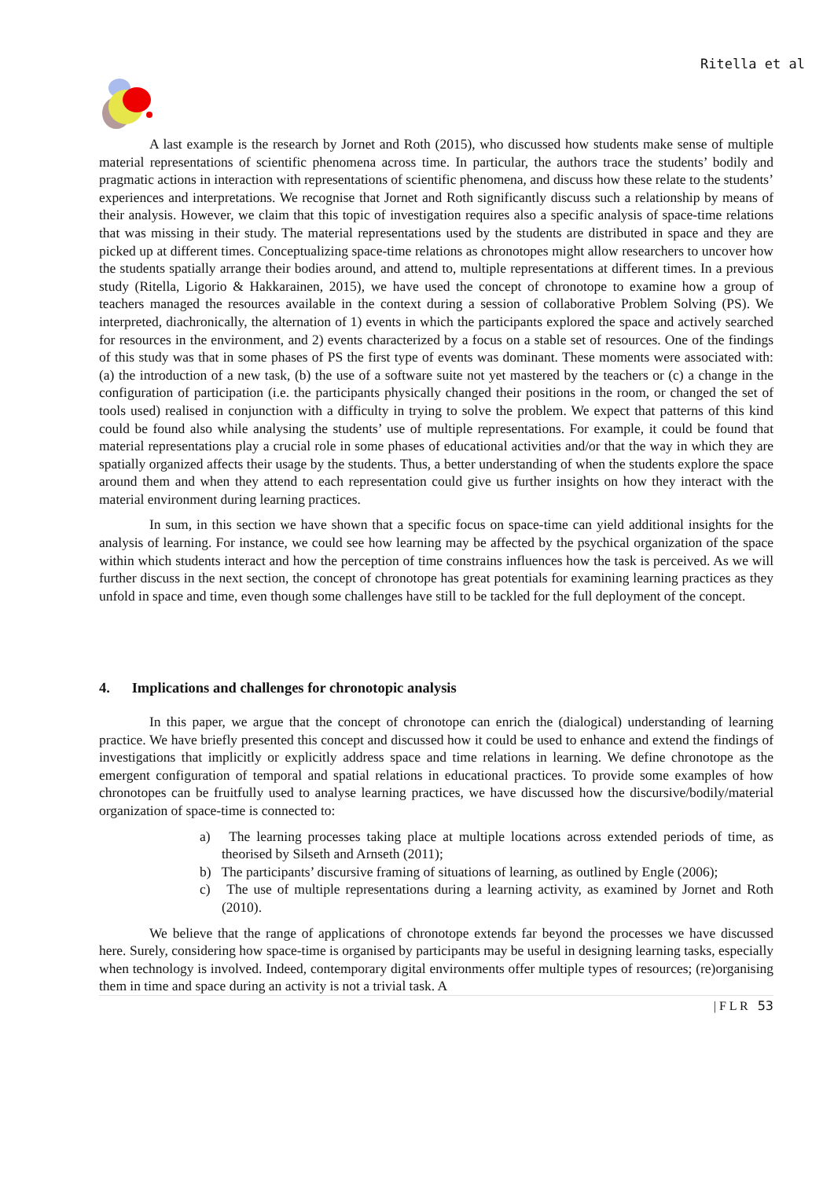Ritella et al
A last example is the research by Jornet and Roth (2015), who discussed how students make sense of multiple material representations of scientific phenomena across time. In particular, the authors trace the students’ bodily and pragmatic actions in interaction with representations of scientific phenomena, and discuss how these relate to the students’ experiences and interpretations. We recognise that Jornet and Roth significantly discuss such a relationship by means of their analysis. However, we claim that this topic of investigation requires also a specific analysis of space-time relations that was missing in their study. The material representations used by the students are distributed in space and they are picked up at different times. Conceptualizing space-time relations as chronotopes might allow researchers to uncover how the students spatially arrange their bodies around, and attend to, multiple representations at different times. In a previous study (Ritella, Ligorio & Hakkarainen, 2015), we have used the concept of chronotope to examine how a group of teachers managed the resources available in the context during a session of collaborative Problem Solving (PS). We interpreted, diachronically, the alternation of 1) events in which the participants explored the space and actively searched for resources in the environment, and 2) events characterized by a focus on a stable set of resources. One of the findings of this study was that in some phases of PS the first type of events was dominant. These moments were associated with: (a) the introduction of a new task, (b) the use of a software suite not yet mastered by the teachers or (c) a change in the configuration of participation (i.e. the participants physically changed their positions in the room, or changed the set of tools used) realised in conjunction with a difficulty in trying to solve the problem. We expect that patterns of this kind could be found also while analysing the students’ use of multiple representations. For example, it could be found that material representations play a crucial role in some phases of educational activities and/or that the way in which they are spatially organized affects their usage by the students. Thus, a better understanding of when the students explore the space around them and when they attend to each representation could give us further insights on how they interact with the material environment during learning practices.
In sum, in this section we have shown that a specific focus on space-time can yield additional insights for the analysis of learning. For instance, we could see how learning may be affected by the psychical organization of the space within which students interact and how the perception of time constrains influences how the task is perceived. As we will further discuss in the next section, the concept of chronotope has great potentials for examining learning practices as they unfold in space and time, even though some challenges have still to be tackled for the full deployment of the concept.
4. Implications and challenges for chronotopic analysis
In this paper, we argue that the concept of chronotope can enrich the (dialogical) understanding of learning practice. We have briefly presented this concept and discussed how it could be used to enhance and extend the findings of investigations that implicitly or explicitly address space and time relations in learning. We define chronotope as the emergent configuration of temporal and spatial relations in educational practices. To provide some examples of how chronotopes can be fruitfully used to analyse learning practices, we have discussed how the discursive/bodily/material organization of space-time is connected to:
a) The learning processes taking place at multiple locations across extended periods of time, as theorised by Silseth and Arnseth (2011);
b) The participants’ discursive framing of situations of learning, as outlined by Engle (2006);
c) The use of multiple representations during a learning activity, as examined by Jornet and Roth (2010).
We believe that the range of applications of chronotope extends far beyond the processes we have discussed here. Surely, considering how space-time is organised by participants may be useful in designing learning tasks, especially when technology is involved. Indeed, contemporary digital environments offer multiple types of resources; (re)organising them in time and space during an activity is not a trivial task. A
| F L R 53